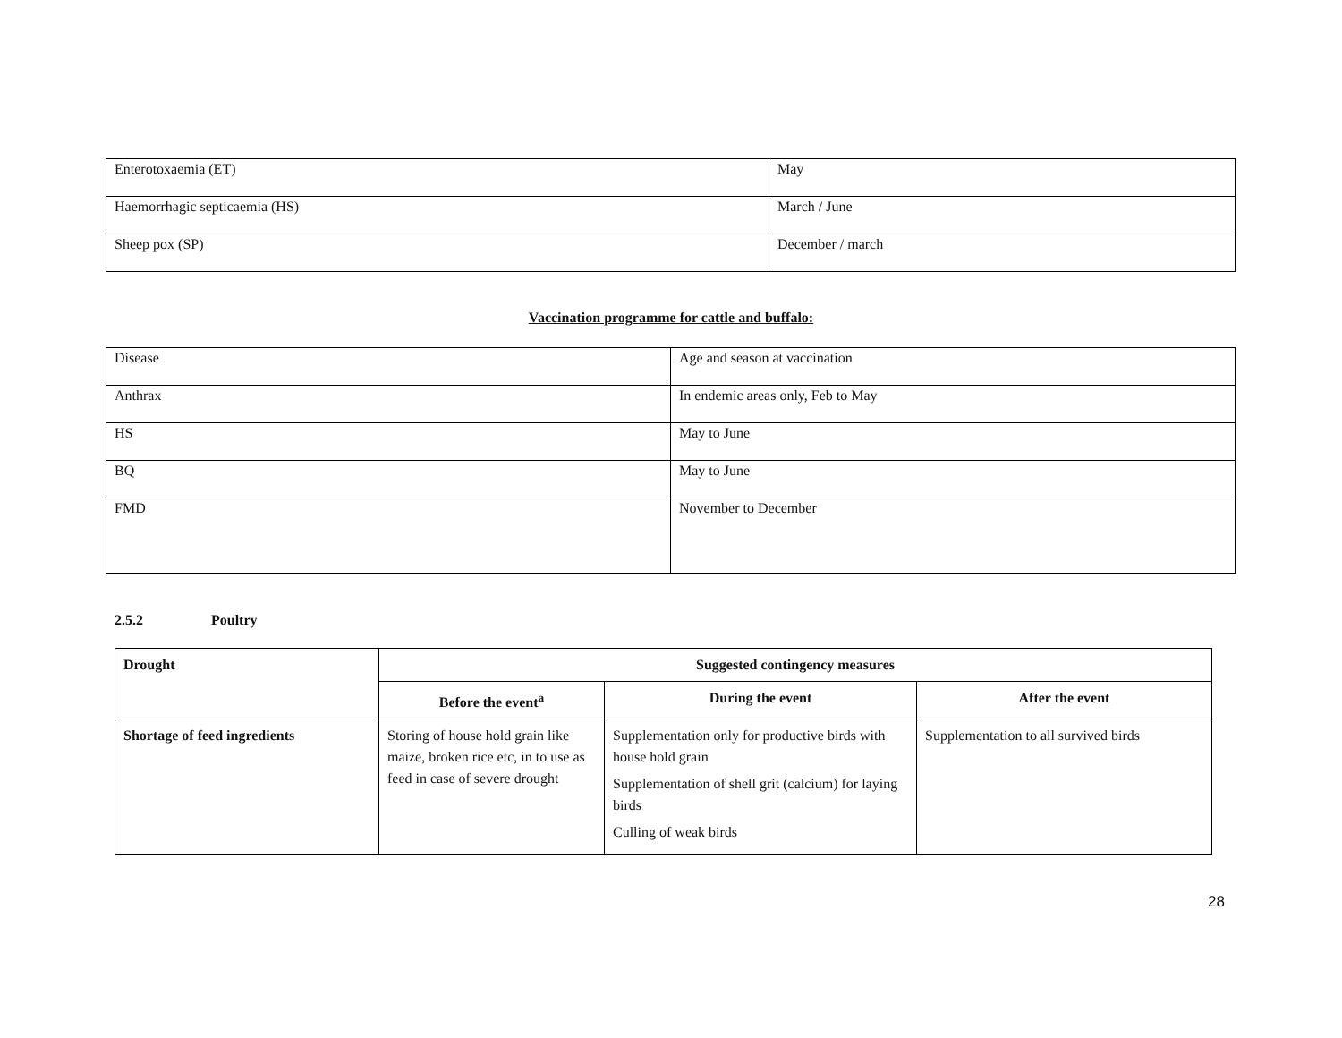| Enterotoxaemia (ET) | May |
| Haemorrhagic septicaemia (HS) | March / June |
| Sheep pox (SP) | December / march |
Vaccination programme for cattle and buffalo:
| Disease | Age and season at vaccination |
| Anthrax | In endemic areas only, Feb to May |
| HS | May to June |
| BQ | May to June |
| FMD | November to December |
2.5.2 Poultry
| Drought | Suggested contingency measures | | |
| --- | --- | --- | --- |
| | Before the event<sup>a</sup> | During the event | After the event |
| Shortage of feed ingredients | Storing of house hold grain like maize, broken rice etc, in to use as feed in case of severe drought | Supplementation only for productive birds with house hold grain Supplementation of shell grit (calcium) for laying birds Culling of weak birds | Supplementation to all survived birds |
28